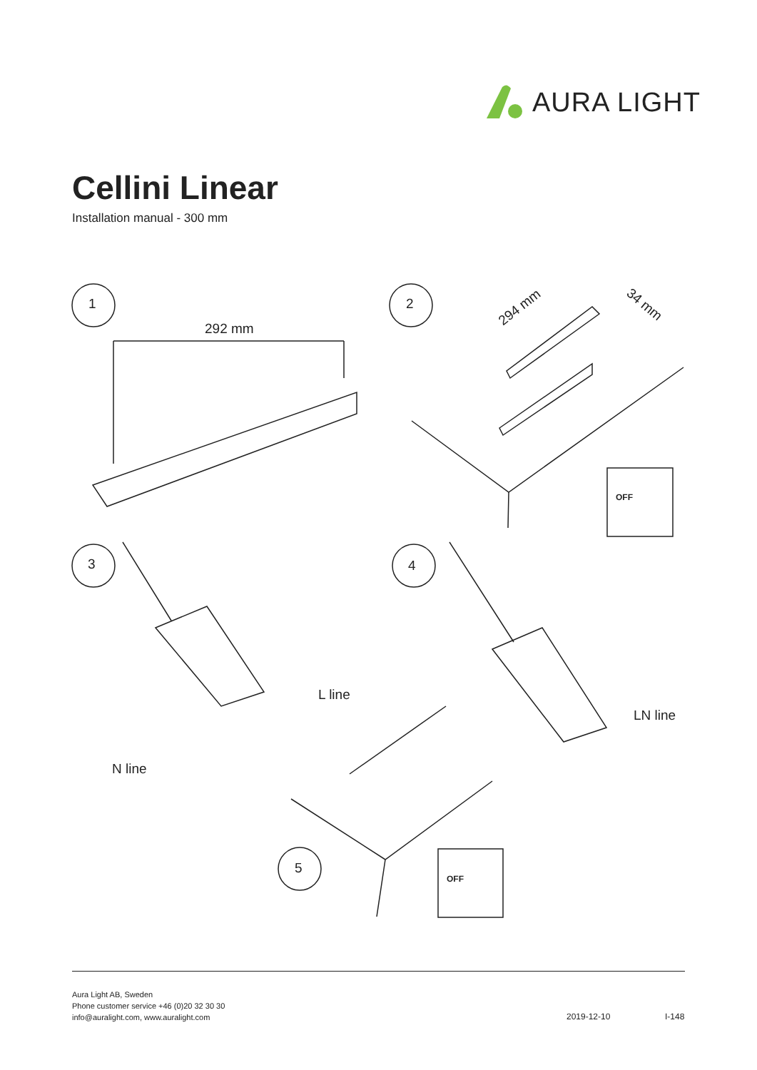AURA LIGHT
Cellini Linear
Installation manual - 300 mm
292 mm
294 mm 34 mm
1 2
3 4
5
OFF
OFF
L line
N line
LN line
Aura Light AB, Sweden
Phone customer service +46 (0)20 32 30 30
info@auralight.com, www.auralight.com
2019-12-10 I-148